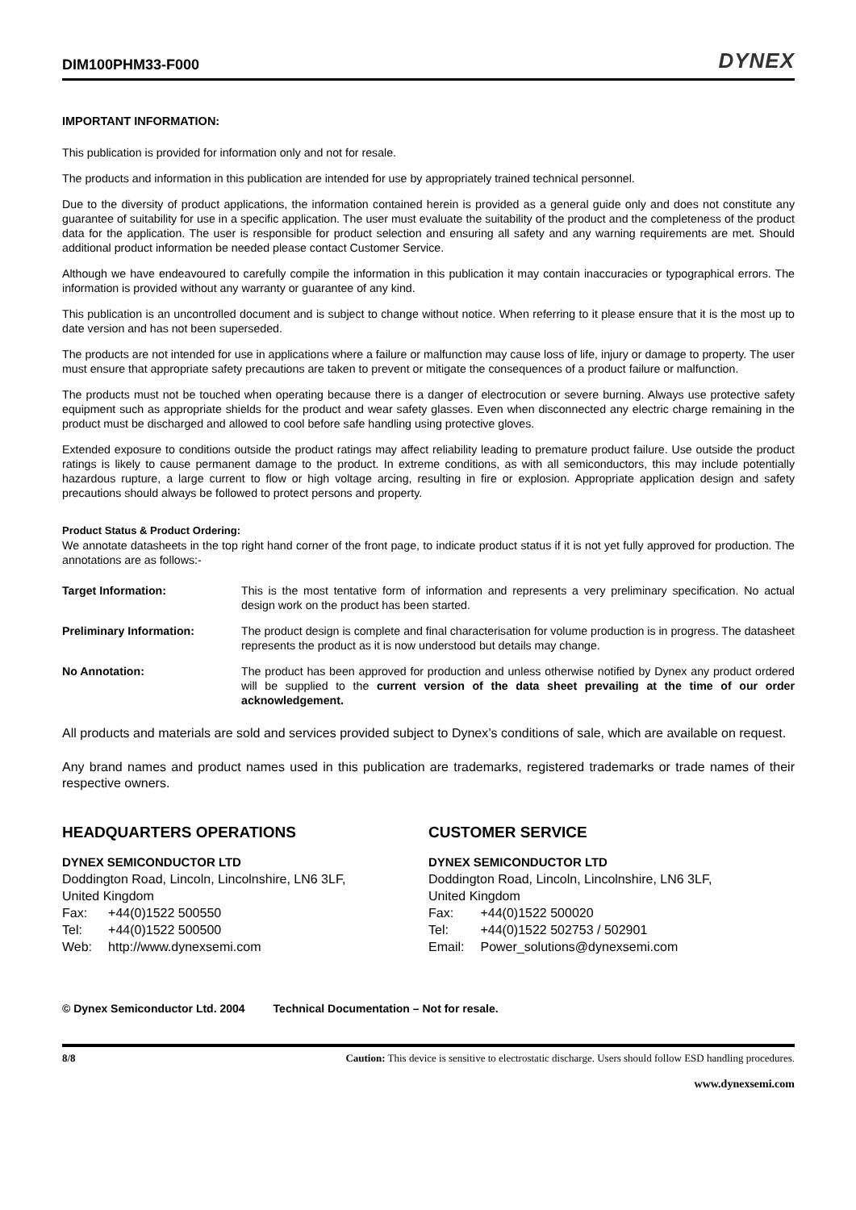DIM100PHM33-F000
DYNEX
IMPORTANT INFORMATION:
This publication is provided for information only and not for resale.
The products and information in this publication are intended for use by appropriately trained technical personnel.
Due to the diversity of product applications, the information contained herein is provided as a general guide only and does not constitute any guarantee of suitability for use in a specific application. The user must evaluate the suitability of the product and the completeness of the product data for the application. The user is responsible for product selection and ensuring all safety and any warning requirements are met. Should additional product information be needed please contact Customer Service.
Although we have endeavoured to carefully compile the information in this publication it may contain inaccuracies or typographical errors. The information is provided without any warranty or guarantee of any kind.
This publication is an uncontrolled document and is subject to change without notice. When referring to it please ensure that it is the most up to date version and has not been superseded.
The products are not intended for use in applications where a failure or malfunction may cause loss of life, injury or damage to property. The user must ensure that appropriate safety precautions are taken to prevent or mitigate the consequences of a product failure or malfunction.
The products must not be touched when operating because there is a danger of electrocution or severe burning. Always use protective safety equipment such as appropriate shields for the product and wear safety glasses. Even when disconnected any electric charge remaining in the product must be discharged and allowed to cool before safe handling using protective gloves.
Extended exposure to conditions outside the product ratings may affect reliability leading to premature product failure. Use outside the product ratings is likely to cause permanent damage to the product. In extreme conditions, as with all semiconductors, this may include potentially hazardous rupture, a large current to flow or high voltage arcing, resulting in fire or explosion. Appropriate application design and safety precautions should always be followed to protect persons and property.
Product Status & Product Ordering:
We annotate datasheets in the top right hand corner of the front page, to indicate product status if it is not yet fully approved for production. The annotations are as follows:-
Target Information: This is the most tentative form of information and represents a very preliminary specification. No actual design work on the product has been started.
Preliminary Information: The product design is complete and final characterisation for volume production is in progress. The datasheet represents the product as it is now understood but details may change.
No Annotation: The product has been approved for production and unless otherwise notified by Dynex any product ordered will be supplied to the current version of the data sheet prevailing at the time of our order acknowledgement.
All products and materials are sold and services provided subject to Dynex’s conditions of sale, which are available on request.
Any brand names and product names used in this publication are trademarks, registered trademarks or trade names of their respective owners.
HEADQUARTERS OPERATIONS
DYNEX SEMICONDUCTOR LTD
Doddington Road, Lincoln, Lincolnshire, LN6 3LF,
United Kingdom
| Fax: | +44(0)1522 500550 |
| Tel: | +44(0)1522 500500 |
| Web: | http://www.dynexsemi.com |
CUSTOMER SERVICE
DYNEX SEMICONDUCTOR LTD
Doddington Road, Lincoln, Lincolnshire, LN6 3LF,
United Kingdom
| Fax: | +44(0)1522 500020 |
| Tel: | +44(0)1522 502753 / 502901 |
| Email: | Power_solutions@dynexsemi.com |
© Dynex Semiconductor Ltd. 2004 Technical Documentation – Not for resale.
8/8 Caution: This device is sensitive to electrostatic discharge. Users should follow ESD handling procedures.
www.dynexsemi.com